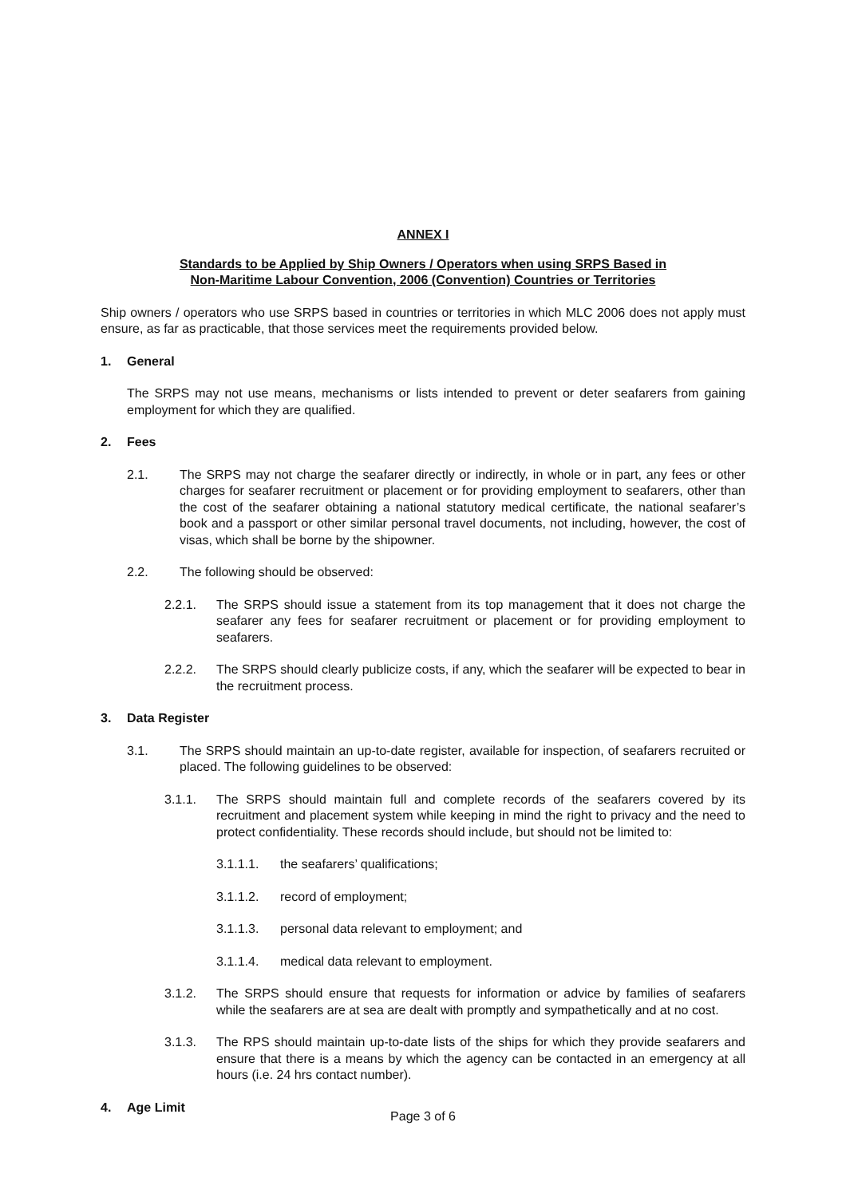ANNEX I
Standards to be Applied by Ship Owners / Operators when using SRPS Based in
Non-Maritime Labour Convention, 2006 (Convention) Countries or Territories
Ship owners / operators who use SRPS based in countries or territories in which MLC 2006 does not apply must ensure, as far as practicable, that those services meet the requirements provided below.
1. General
The SRPS may not use means, mechanisms or lists intended to prevent or deter seafarers from gaining employment for which they are qualified.
2. Fees
2.1. The SRPS may not charge the seafarer directly or indirectly, in whole or in part, any fees or other charges for seafarer recruitment or placement or for providing employment to seafarers, other than the cost of the seafarer obtaining a national statutory medical certificate, the national seafarer’s book and a passport or other similar personal travel documents, not including, however, the cost of visas, which shall be borne by the shipowner.
2.2. The following should be observed:
2.2.1. The SRPS should issue a statement from its top management that it does not charge the seafarer any fees for seafarer recruitment or placement or for providing employment to seafarers.
2.2.2. The SRPS should clearly publicize costs, if any, which the seafarer will be expected to bear in the recruitment process.
3. Data Register
3.1. The SRPS should maintain an up-to-date register, available for inspection, of seafarers recruited or placed. The following guidelines to be observed:
3.1.1. The SRPS should maintain full and complete records of the seafarers covered by its recruitment and placement system while keeping in mind the right to privacy and the need to protect confidentiality. These records should include, but should not be limited to:
3.1.1.1. the seafarers’ qualifications;
3.1.1.2. record of employment;
3.1.1.3. personal data relevant to employment; and
3.1.1.4. medical data relevant to employment.
3.1.2. The SRPS should ensure that requests for information or advice by families of seafarers while the seafarers are at sea are dealt with promptly and sympathetically and at no cost.
3.1.3. The RPS should maintain up-to-date lists of the ships for which they provide seafarers and ensure that there is a means by which the agency can be contacted in an emergency at all hours (i.e. 24 hrs contact number).
4. Age Limit
Page 3 of 6